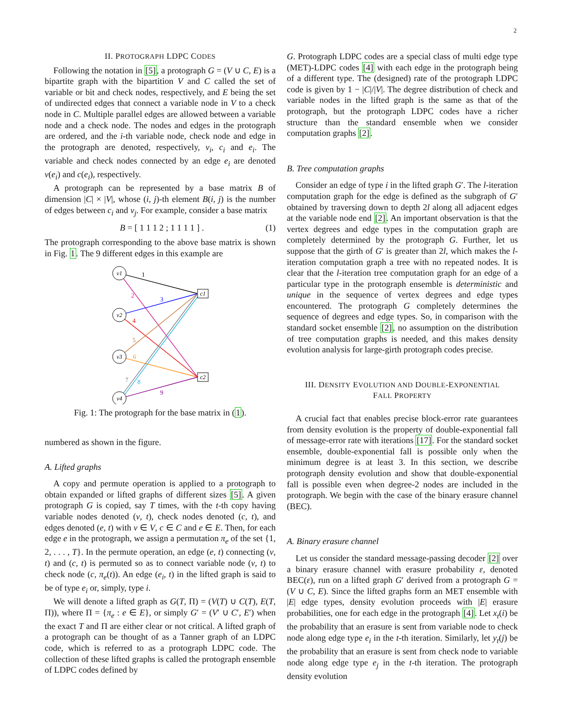2
II. PROTOGRAPH LDPC CODES
Following the notation in [5], a protograph G = (V ∪ C, E) is a bipartite graph with the bipartition V and C called the set of variable or bit and check nodes, respectively, and E being the set of undirected edges that connect a variable node in V to a check node in C. Multiple parallel edges are allowed between a variable node and a check node. The nodes and edges in the protograph are ordered, and the i-th variable node, check node and edge in the protograph are denoted, respectively, v<sub>i</sub>, c<sub>i</sub> and e<sub>i</sub>. The variable and check nodes connected by an edge e<sub>i</sub> are denoted v(e<sub>i</sub>) and c(e<sub>i</sub>), respectively.
A protograph can be represented by a base matrix B of dimension |C| × |V|, whose (i, j)-th element B(i, j) is the number of edges between c<sub>i</sub> and v<sub>j</sub>. For example, consider a base matrix
B = [ 1 1 1 2 ; 1 1 1 1 ] . (1)
The protograph corresponding to the above base matrix is shown in Fig. 1. The 9 different edges in this example are
v1
v2
v3
v4
c1
c2
1
2
3
4
5
6
7
8
9
Fig. 1: The protograph for the base matrix in (1).
numbered as shown in the figure.
A. Lifted graphs
A copy and permute operation is applied to a protograph to obtain expanded or lifted graphs of different sizes [5]. A given protograph G is copied, say T times, with the t-th copy having variable nodes denoted (v, t), check nodes denoted (c, t), and edges denoted (e, t) with v ∈ V, c ∈ C and e ∈ E. Then, for each edge e in the protograph, we assign a permutation π<sub>e</sub> of the set {1, 2, . . . , T}. In the permute operation, an edge (e, t) connecting (v, t) and (c, t) is permuted so as to connect variable node (v, t) to check node (c, π<sub>e</sub>(t)). An edge (e<sub>i</sub>, t) in the lifted graph is said to be of type e<sub>i</sub> or, simply, type i.
We will denote a lifted graph as G(T, Π) = (V(T) ∪ C(T), E(T, Π)), where Π = {π<sub>e</sub> : e ∈ E}, or simply G′ = (V′ ∪ C′, E′) when the exact T and Π are either clear or not critical. A lifted graph of a protograph can be thought of as a Tanner graph of an LDPC code, which is referred to as a protograph LDPC code. The collection of these lifted graphs is called the protograph ensemble of LDPC codes defined by
G. Protograph LDPC codes are a special class of multi edge type (MET)-LDPC codes [4] with each edge in the protograph being of a different type. The (designed) rate of the protograph LDPC code is given by 1 − |C|/|V|. The degree distribution of check and variable nodes in the lifted graph is the same as that of the protograph, but the protograph LDPC codes have a richer structure than the standard ensemble when we consider computation graphs [2].
B. Tree computation graphs
Consider an edge of type i in the lifted graph G′. The l-iteration computation graph for the edge is defined as the subgraph of G′ obtained by traversing down to depth 2l along all adjacent edges at the variable node end [2]. An important observation is that the vertex degrees and edge types in the computation graph are completely determined by the protograph G. Further, let us suppose that the girth of G′ is greater than 2l, which makes the l-iteration computation graph a tree with no repeated nodes. It is clear that the l-iteration tree computation graph for an edge of a particular type in the protograph ensemble is deterministic and unique in the sequence of vertex degrees and edge types encountered. The protograph G completely determines the sequence of degrees and edge types. So, in comparison with the standard socket ensemble [2], no assumption on the distribution of tree computation graphs is needed, and this makes density evolution analysis for large-girth protograph codes precise.
III. DENSITY EVOLUTION AND DOUBLE-EXPONENTIAL
FALL PROPERTY
A crucial fact that enables precise block-error rate guarantees from density evolution is the property of double-exponential fall of message-error rate with iterations [17]. For the standard socket ensemble, double-exponential fall is possible only when the minimum degree is at least 3. In this section, we describe protograph density evolution and show that double-exponential fall is possible even when degree-2 nodes are included in the protograph. We begin with the case of the binary erasure channel (BEC).
A. Binary erasure channel
Let us consider the standard message-passing decoder [2] over a binary erasure channel with erasure probability ε, denoted BEC(ε), run on a lifted graph G′ derived from a protograph G = (V ∪ C, E). Since the lifted graphs form an MET ensemble with |E| edge types, density evolution proceeds with |E| erasure probabilities, one for each edge in the protograph [4]. Let x<sub>t</sub>(i) be the probability that an erasure is sent from variable node to check node along edge type e<sub>i</sub> in the t-th iteration. Similarly, let y<sub>t</sub>(j) be the probability that an erasure is sent from check node to variable node along edge type e<sub>j</sub> in the t-th iteration. The protograph density evolution